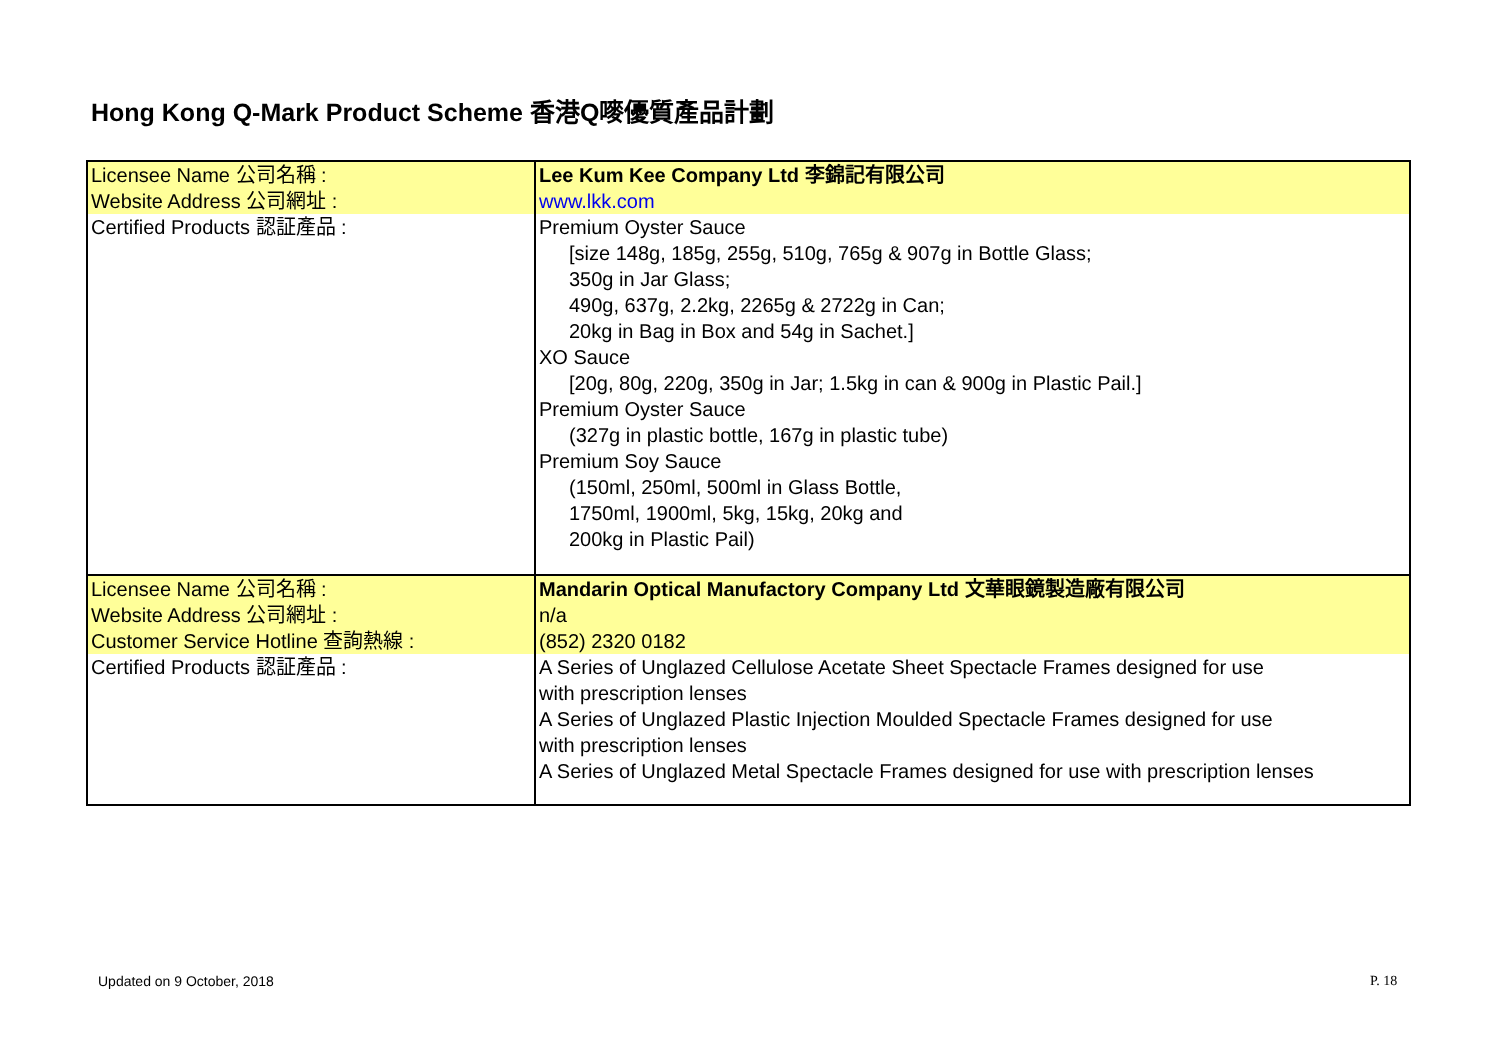Hong Kong Q-Mark Product Scheme 香港Q嘜優質產品計劃
| Licensee Name 公司名稱 : | Lee Kum Kee Company Ltd 李錦記有限公司 |
| Website Address 公司網址 : | www.lkk.com |
| Certified Products 認証產品 : | Premium Oyster Sauce [size 148g, 185g, 255g, 510g, 765g & 907g in Bottle Glass; 350g in Jar Glass; 490g, 637g, 2.2kg, 2265g & 2722g in Can; 20kg in Bag in Box and 54g in Sachet.] XO Sauce [20g, 80g, 220g, 350g in Jar; 1.5kg in can & 900g in Plastic Pail.] Premium Oyster Sauce (327g in plastic bottle, 167g in plastic tube) Premium Soy Sauce (150ml, 250ml, 500ml in Glass Bottle, 1750ml, 1900ml, 5kg, 15kg, 20kg and 200kg in Plastic Pail) |
| Licensee Name 公司名稱 : | Mandarin Optical Manufactory Company Ltd 文華眼鏡製造廠有限公司 |
| Website Address 公司網址 : | n/a |
| Customer Service Hotline 查詢熱線 : | (852) 2320 0182 |
| Certified Products 認証產品 : | A Series of Unglazed Cellulose Acetate Sheet Spectacle Frames designed for use with prescription lenses A Series of Unglazed Plastic Injection Moulded Spectacle Frames designed for use with prescription lenses A Series of Unglazed Metal Spectacle Frames designed for use with prescription lenses |
Updated on 9 October, 2018 P. 18